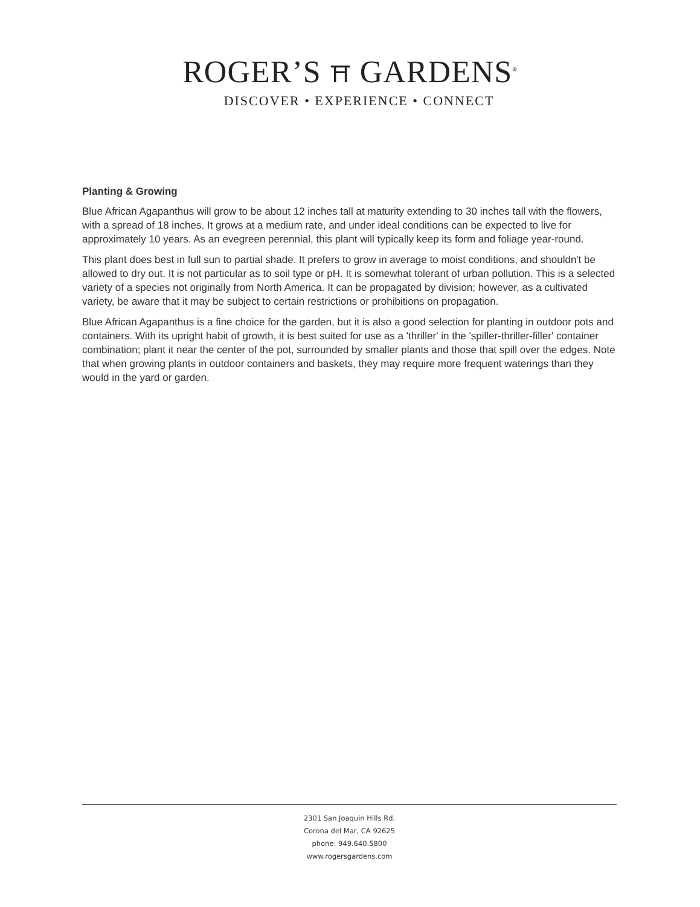ROGER’S ⛩ GARDENS<sup>®</sup>
DISCOVER • EXPERIENCE • CONNECT
Planting & Growing
Blue African Agapanthus will grow to be about 12 inches tall at maturity extending to 30 inches tall with the flowers, with a spread of 18 inches. It grows at a medium rate, and under ideal conditions can be expected to live for approximately 10 years. As an evegreen perennial, this plant will typically keep its form and foliage year-round.
This plant does best in full sun to partial shade. It prefers to grow in average to moist conditions, and shouldn't be allowed to dry out. It is not particular as to soil type or pH. It is somewhat tolerant of urban pollution. This is a selected variety of a species not originally from North America. It can be propagated by division; however, as a cultivated variety, be aware that it may be subject to certain restrictions or prohibitions on propagation.
Blue African Agapanthus is a fine choice for the garden, but it is also a good selection for planting in outdoor pots and containers. With its upright habit of growth, it is best suited for use as a 'thriller' in the 'spiller-thriller-filler' container combination; plant it near the center of the pot, surrounded by smaller plants and those that spill over the edges. Note that when growing plants in outdoor containers and baskets, they may require more frequent waterings than they would in the yard or garden.
2301 San Joaquin Hills Rd.
Corona del Mar, CA 92625
phone: 949.640.5800
www.rogersgardens.com